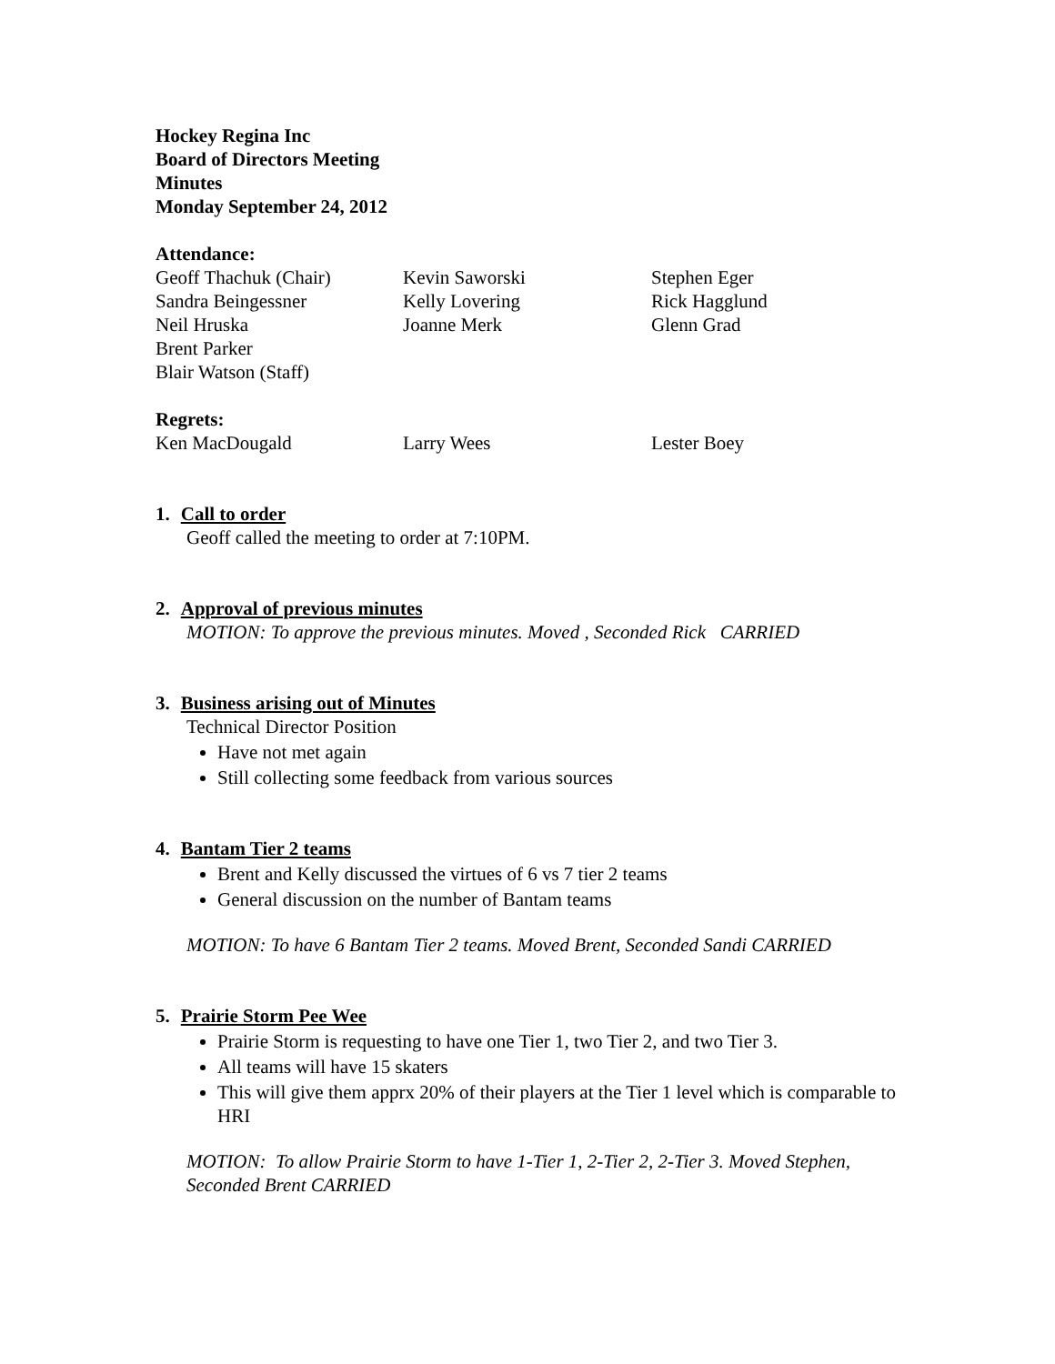Hockey Regina Inc
Board of Directors Meeting
Minutes
Monday September 24, 2012
Attendance:
Geoff Thachuk (Chair)
Kevin Saworski
Stephen Eger
Sandra Beingessner
Kelly Lovering
Rick Hagglund
Neil Hruska
Joanne Merk
Glenn Grad
Brent Parker
Blair Watson (Staff)
Regrets:
Ken MacDougald
Larry Wees
Lester Boey
1. Call to order
Geoff called the meeting to order at 7:10PM.
2. Approval of previous minutes
MOTION: To approve the previous minutes. Moved , Seconded Rick CARRIED
3. Business arising out of Minutes
Technical Director Position
Have not met again
Still collecting some feedback from various sources
4. Bantam Tier 2 teams
Brent and Kelly discussed the virtues of 6 vs 7 tier 2 teams
General discussion on the number of Bantam teams
MOTION: To have 6 Bantam Tier 2 teams. Moved Brent, Seconded Sandi CARRIED
5. Prairie Storm Pee Wee
Prairie Storm is requesting to have one Tier 1, two Tier 2, and two Tier 3.
All teams will have 15 skaters
This will give them apprx 20% of their players at the Tier 1 level which is comparable to HRI
MOTION: To allow Prairie Storm to have 1-Tier 1, 2-Tier 2, 2-Tier 3. Moved Stephen, Seconded Brent CARRIED